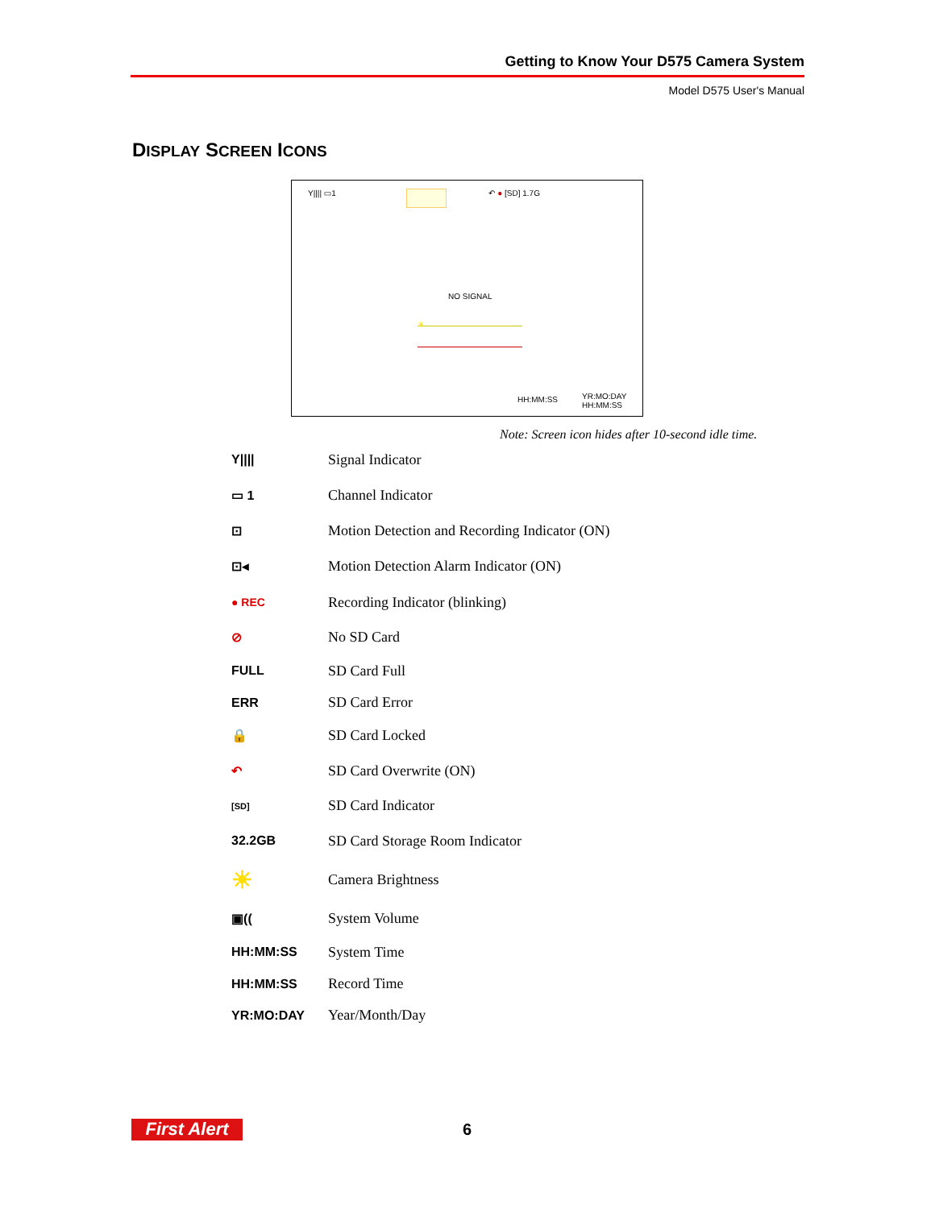Getting to Know Your D575 Camera System
Model D575 User's Manual
DISPLAY SCREEN ICONS
Y|||| ▭1 ↶ ● [SD] 1.7G
NO SIGNAL
☀
HH:MM:SS
YR:MO:DAY
HH:MM:SS
Note: Screen icon hides after 10-second idle time.
Y|||| Signal Indicator
▭ 1 Channel Indicator
⊡
Motion Detection and Recording Indicator (ON)
⊡◂
Motion Detection Alarm Indicator (ON)
● REC
Recording Indicator (blinking)
⊘ No SD Card
FULL SD Card Full
ERR SD Card Error
🔒 SD Card Locked
↶ SD Card Overwrite (ON)
[SD]
SD Card Indicator
32.2GB SD Card Storage Room Indicator
☀
Camera Brightness
▣(( System Volume
HH:MM:SS System Time
HH:MM:SS Record Time
YR:MO:DAY Year/Month/Day
First Alert
6